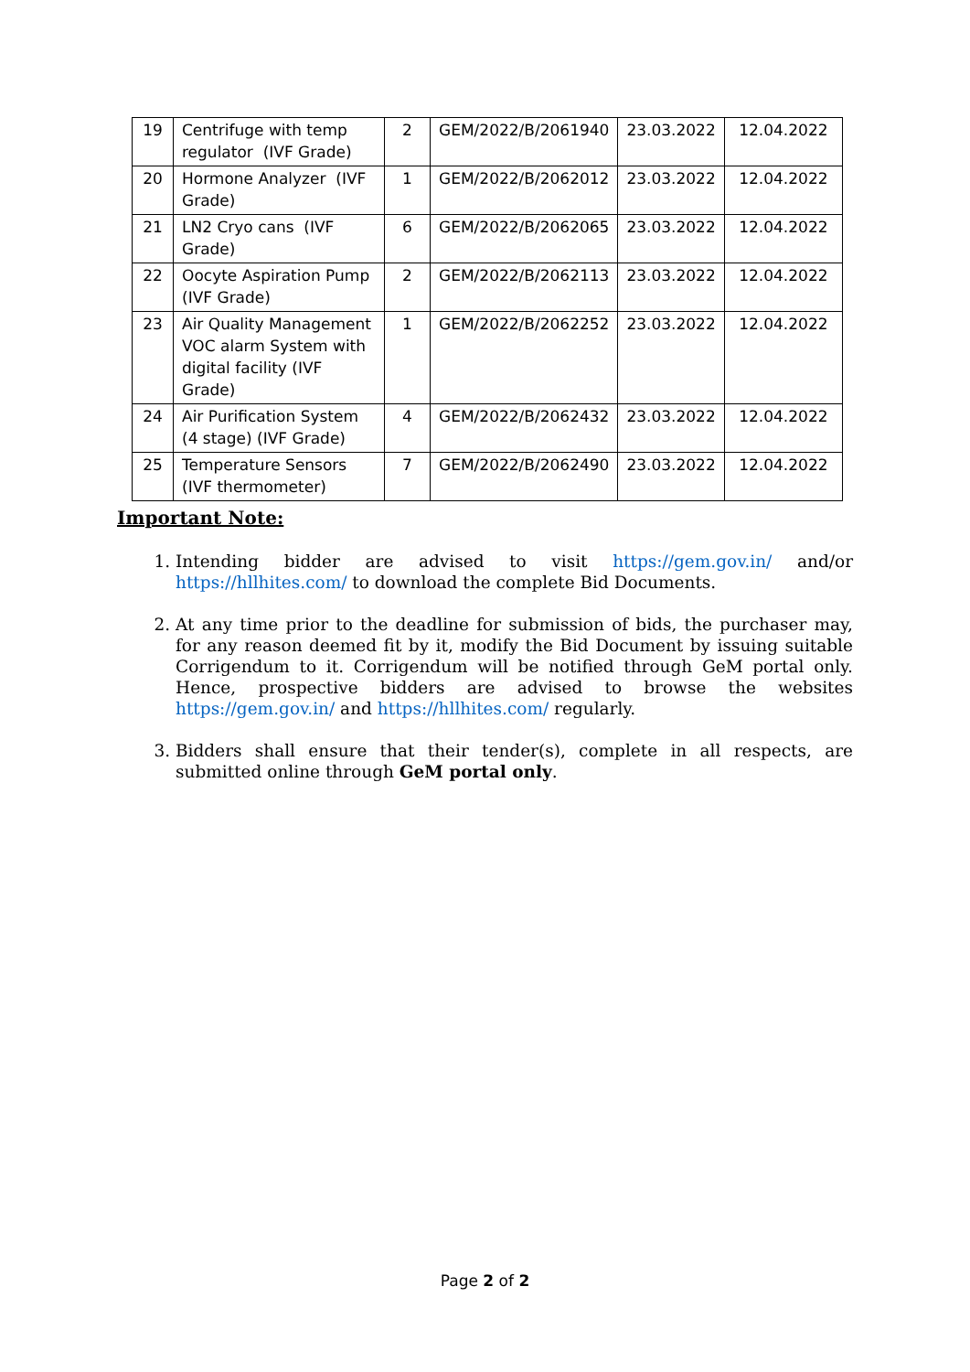| 19 | Centrifuge with temp regulator (IVF Grade) | 2 | GEM/2022/B/2061940 | 23.03.2022 | 12.04.2022 |
| 20 | Hormone Analyzer (IVF Grade) | 1 | GEM/2022/B/2062012 | 23.03.2022 | 12.04.2022 |
| 21 | LN2 Cryo cans (IVF Grade) | 6 | GEM/2022/B/2062065 | 23.03.2022 | 12.04.2022 |
| 22 | Oocyte Aspiration Pump (IVF Grade) | 2 | GEM/2022/B/2062113 | 23.03.2022 | 12.04.2022 |
| 23 | Air Quality Management VOC alarm System with digital facility (IVF Grade) | 1 | GEM/2022/B/2062252 | 23.03.2022 | 12.04.2022 |
| 24 | Air Purification System (4 stage) (IVF Grade) | 4 | GEM/2022/B/2062432 | 23.03.2022 | 12.04.2022 |
| 25 | Temperature Sensors (IVF thermometer) | 7 | GEM/2022/B/2062490 | 23.03.2022 | 12.04.2022 |
Important Note:
1. Intending bidder are advised to visit https://gem.gov.in/ and/or https://hllhites.com/ to download the complete Bid Documents.
2. At any time prior to the deadline for submission of bids, the purchaser may, for any reason deemed fit by it, modify the Bid Document by issuing suitable Corrigendum to it. Corrigendum will be notified through GeM portal only. Hence, prospective bidders are advised to browse the websites https://gem.gov.in/ and https://hllhites.com/ regularly.
3. Bidders shall ensure that their tender(s), complete in all respects, are submitted online through GeM portal only.
Page 2 of 2